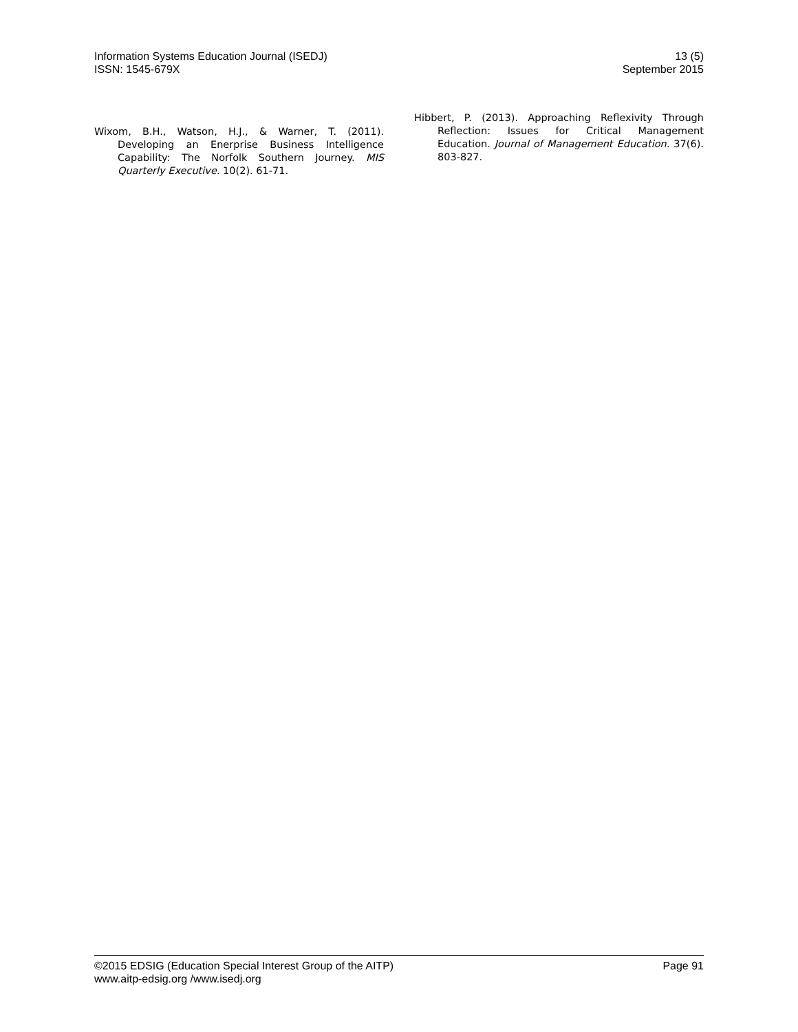Information Systems Education Journal (ISEDJ)
ISSN: 1545-679X
13 (5)
September 2015
Wixom, B.H., Watson, H.J., & Warner, T. (2011). Developing an Enerprise Business Intelligence Capability: The Norfolk Southern Journey. MIS Quarterly Executive. 10(2). 61-71.
Hibbert, P. (2013). Approaching Reflexivity Through Reflection: Issues for Critical Management Education. Journal of Management Education. 37(6). 803-827.
©2015 EDSIG (Education Special Interest Group of the AITP)
www.aitp-edsig.org /www.isedj.org
Page 91